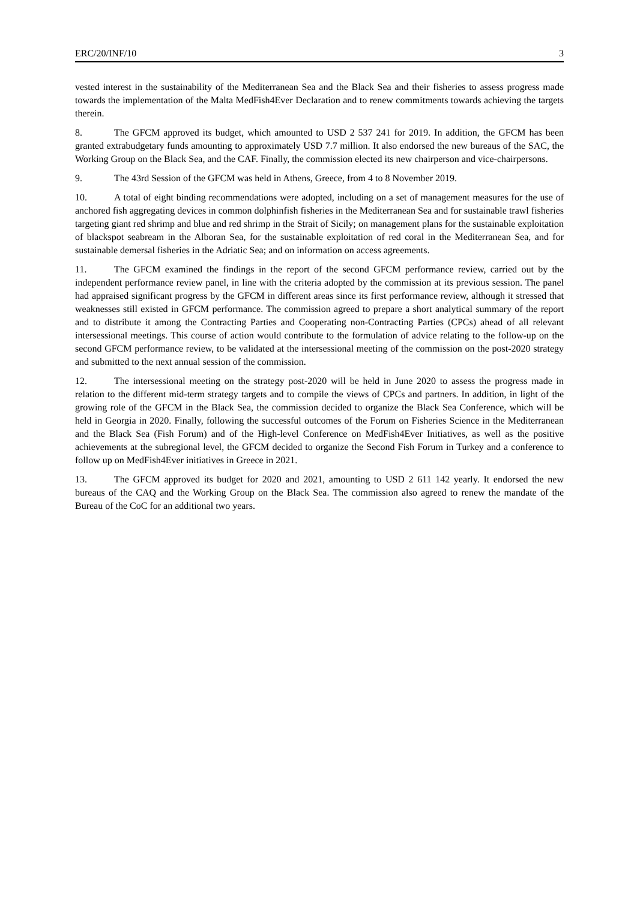ERC/20/INF/10 3
vested interest in the sustainability of the Mediterranean Sea and the Black Sea and their fisheries to assess progress made towards the implementation of the Malta MedFish4Ever Declaration and to renew commitments towards achieving the targets therein.
8. The GFCM approved its budget, which amounted to USD 2 537 241 for 2019. In addition, the GFCM has been granted extrabudgetary funds amounting to approximately USD 7.7 million. It also endorsed the new bureaus of the SAC, the Working Group on the Black Sea, and the CAF. Finally, the commission elected its new chairperson and vice-chairpersons.
9. The 43rd Session of the GFCM was held in Athens, Greece, from 4 to 8 November 2019.
10. A total of eight binding recommendations were adopted, including on a set of management measures for the use of anchored fish aggregating devices in common dolphinfish fisheries in the Mediterranean Sea and for sustainable trawl fisheries targeting giant red shrimp and blue and red shrimp in the Strait of Sicily; on management plans for the sustainable exploitation of blackspot seabream in the Alboran Sea, for the sustainable exploitation of red coral in the Mediterranean Sea, and for sustainable demersal fisheries in the Adriatic Sea; and on information on access agreements.
11. The GFCM examined the findings in the report of the second GFCM performance review, carried out by the independent performance review panel, in line with the criteria adopted by the commission at its previous session. The panel had appraised significant progress by the GFCM in different areas since its first performance review, although it stressed that weaknesses still existed in GFCM performance. The commission agreed to prepare a short analytical summary of the report and to distribute it among the Contracting Parties and Cooperating non-Contracting Parties (CPCs) ahead of all relevant intersessional meetings. This course of action would contribute to the formulation of advice relating to the follow-up on the second GFCM performance review, to be validated at the intersessional meeting of the commission on the post-2020 strategy and submitted to the next annual session of the commission.
12. The intersessional meeting on the strategy post-2020 will be held in June 2020 to assess the progress made in relation to the different mid-term strategy targets and to compile the views of CPCs and partners. In addition, in light of the growing role of the GFCM in the Black Sea, the commission decided to organize the Black Sea Conference, which will be held in Georgia in 2020. Finally, following the successful outcomes of the Forum on Fisheries Science in the Mediterranean and the Black Sea (Fish Forum) and of the High-level Conference on MedFish4Ever Initiatives, as well as the positive achievements at the subregional level, the GFCM decided to organize the Second Fish Forum in Turkey and a conference to follow up on MedFish4Ever initiatives in Greece in 2021.
13. The GFCM approved its budget for 2020 and 2021, amounting to USD 2 611 142 yearly. It endorsed the new bureaus of the CAQ and the Working Group on the Black Sea. The commission also agreed to renew the mandate of the Bureau of the CoC for an additional two years.